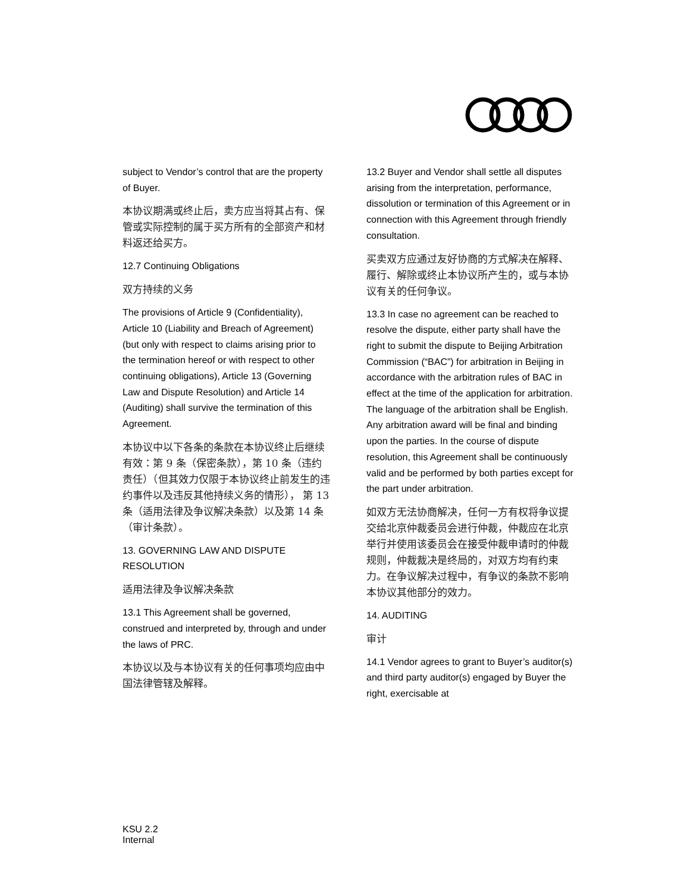subject to Vendor’s control that are the property of Buyer.
本协议期满或终止后，卖方应当将其占有、保管或实际控制的属于买方所有的全部资产和材料返还给买方。
12.7 Continuing Obligations
双方持续的义务
The provisions of Article 9 (Confidentiality), Article 10 (Liability and Breach of Agreement) (but only with respect to claims arising prior to the termination hereof or with respect to other continuing obligations), Article 13 (Governing Law and Dispute Resolution) and Article 14 (Auditing) shall survive the termination of this Agreement.
本协议中以下各条的条款在本协议终止后继续有效：第 9 条（保密条款），第 10 条（违约责任）（但其效力仅限于本协议终止前发生的违约事件以及违反其他持续义务的情形）， 第 13 条（适用法律及争议解决条款）以及第 14 条（审计条款）。
13. GOVERNING LAW AND DISPUTE RESOLUTION
适用法律及争议解决条款
13.1 This Agreement shall be governed, construed and interpreted by, through and under the laws of PRC.
本协议以及与本协议有关的任何事项均应由中国法律管辖及解释。
13.2 Buyer and Vendor shall settle all disputes arising from the interpretation, performance, dissolution or termination of this Agreement or in connection with this Agreement through friendly consultation.
买卖双方应通过友好协商的方式解决在解释、履行、解除或终止本协议所产生的，或与本协议有关的任何争议。
13.3 In case no agreement can be reached to resolve the dispute, either party shall have the right to submit the dispute to Beijing Arbitration Commission (“BAC”) for arbitration in Beijing in accordance with the arbitration rules of BAC in effect at the time of the application for arbitration. The language of the arbitration shall be English. Any arbitration award will be final and binding upon the parties. In the course of dispute resolution, this Agreement shall be continuously valid and be performed by both parties except for the part under arbitration.
如双方无法协商解决，任何一方有权将争议提交给北京仲裁委员会进行仲裁，仲裁应在北京举行并使用该委员会在接受仲裁申请时的仲裁规则，仲裁裁决是终局的，对双方均有约束力。在争议解决过程中，有争议的条款不影响本协议其他部分的效力。
14. AUDITING
审计
14.1 Vendor agrees to grant to Buyer’s auditor(s) and third party auditor(s) engaged by Buyer the right, exercisable at
KSU 2.2 Internal